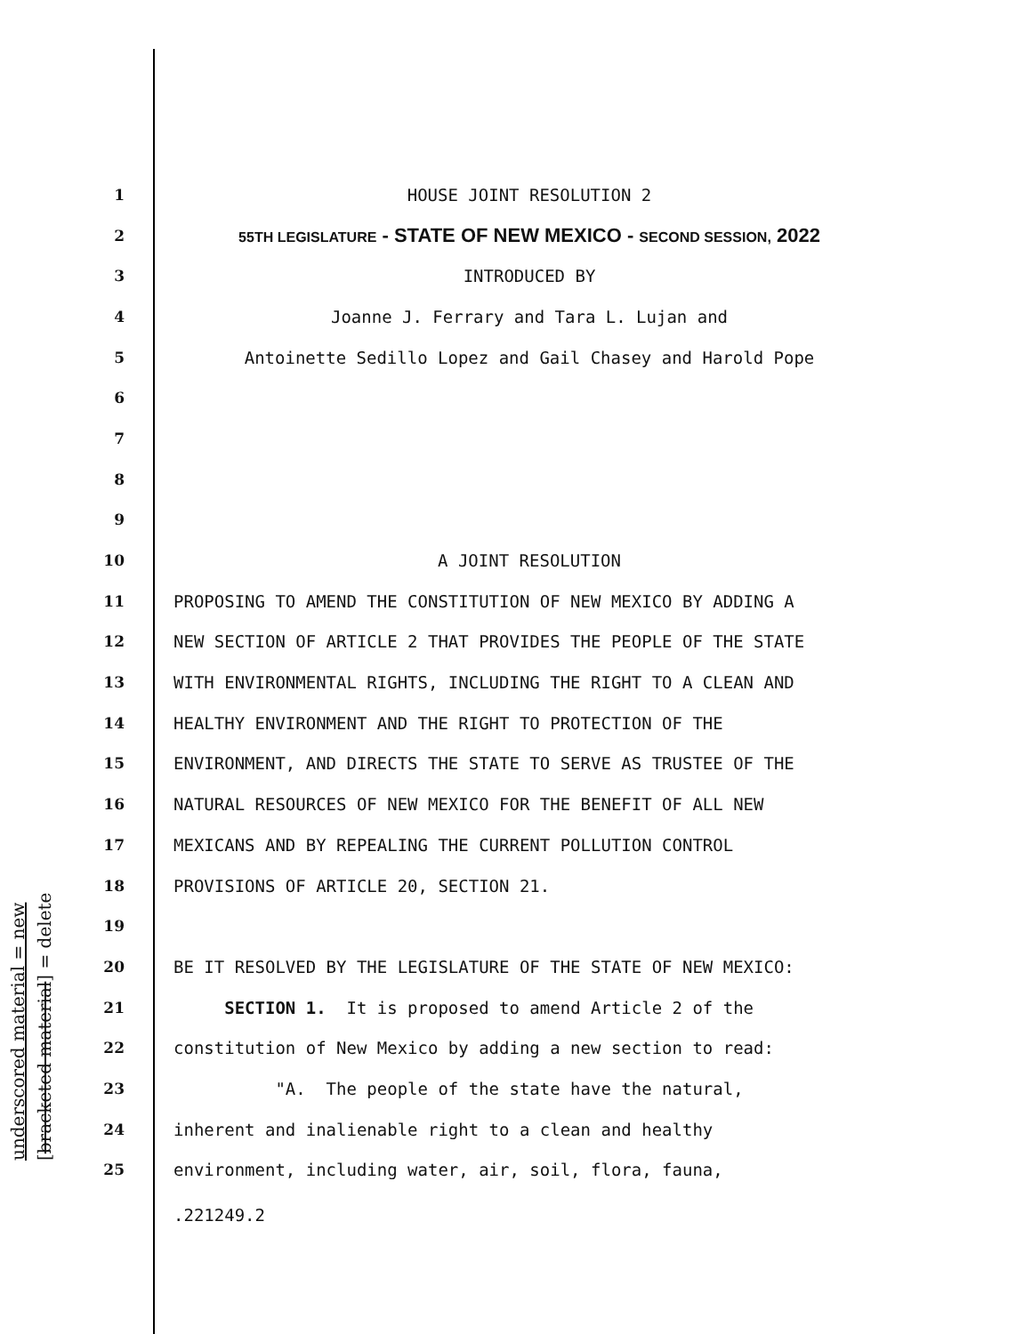underscored material = new [bracketed material] = delete
1 HOUSE JOINT RESOLUTION 2
2 55TH LEGISLATURE - STATE OF NEW MEXICO - SECOND SESSION, 2022
3 INTRODUCED BY
4 Joanne J. Ferrary and Tara L. Lujan and
5 Antoinette Sedillo Lopez and Gail Chasey and Harold Pope
6
7
8
9
10 A JOINT RESOLUTION
11 PROPOSING TO AMEND THE CONSTITUTION OF NEW MEXICO BY ADDING A
12 NEW SECTION OF ARTICLE 2 THAT PROVIDES THE PEOPLE OF THE STATE
13 WITH ENVIRONMENTAL RIGHTS, INCLUDING THE RIGHT TO A CLEAN AND
14 HEALTHY ENVIRONMENT AND THE RIGHT TO PROTECTION OF THE
15 ENVIRONMENT, AND DIRECTS THE STATE TO SERVE AS TRUSTEE OF THE
16 NATURAL RESOURCES OF NEW MEXICO FOR THE BENEFIT OF ALL NEW
17 MEXICANS AND BY REPEALING THE CURRENT POLLUTION CONTROL
18 PROVISIONS OF ARTICLE 20, SECTION 21.
19
20 BE IT RESOLVED BY THE LEGISLATURE OF THE STATE OF NEW MEXICO:
21 SECTION 1. It is proposed to amend Article 2 of the
22 constitution of New Mexico by adding a new section to read:
23 "A. The people of the state have the natural,
24 inherent and inalienable right to a clean and healthy
25 environment, including water, air, soil, flora, fauna,
.221249.2